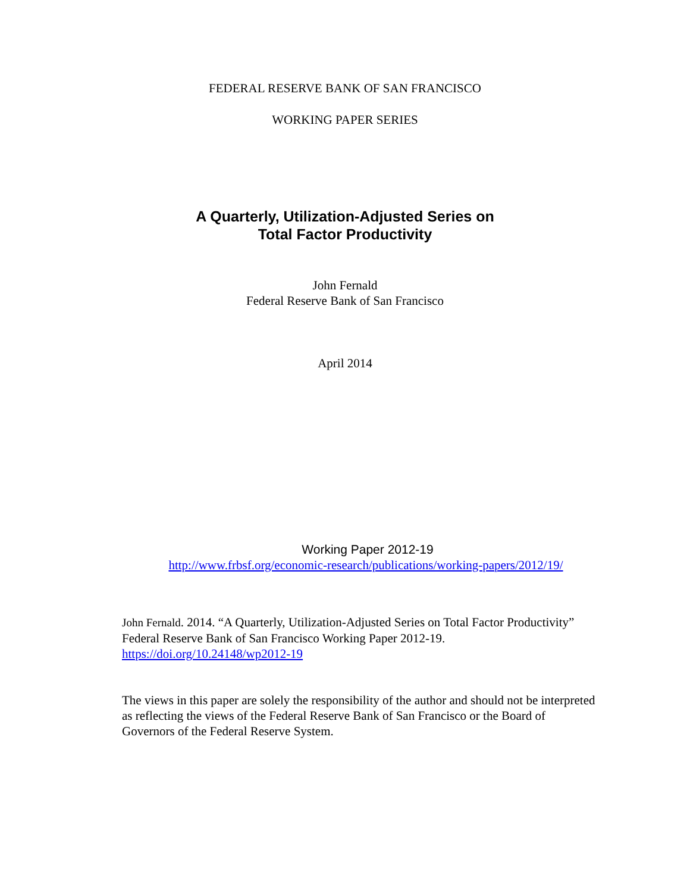FEDERAL RESERVE BANK OF SAN FRANCISCO
WORKING PAPER SERIES
A Quarterly, Utilization-Adjusted Series on
Total Factor Productivity
John Fernald
Federal Reserve Bank of San Francisco
April 2014
Working Paper 2012-19
http://www.frbsf.org/economic-research/publications/working-papers/2012/19/
John Fernald. 2014. “A Quarterly, Utilization-Adjusted Series on Total Factor Productivity” Federal Reserve Bank of San Francisco Working Paper 2012-19. https://doi.org/10.24148/wp2012-19
The views in this paper are solely the responsibility of the author and should not be interpreted as reflecting the views of the Federal Reserve Bank of San Francisco or the Board of Governors of the Federal Reserve System.